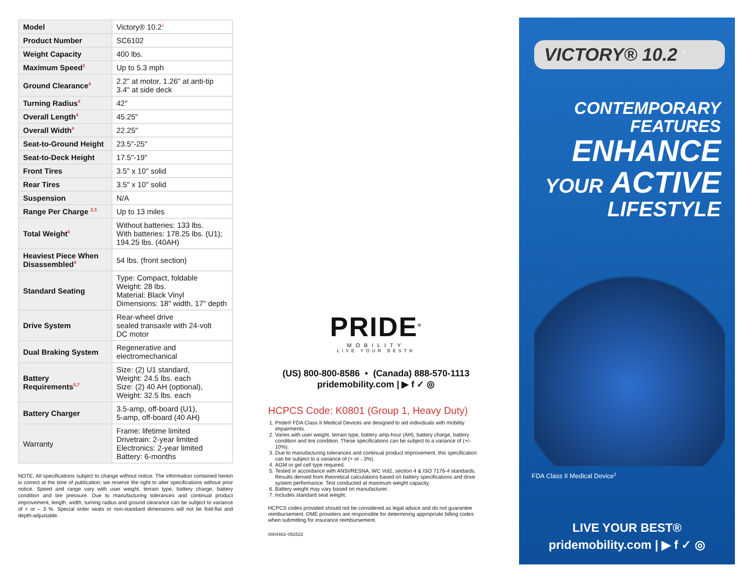| Model | Victory® 10.2<sup>1</sup> |
| Product Number | SC6102 |
| Weight Capacity | 400 lbs. |
| Maximum Speed<sup>2</sup> | Up to 5.3 mph |
| Ground Clearance<sup>4</sup> | 2.2" at motor, 1.26" at anti-tip 3.4" at side deck |
| Turning Radius<sup>4</sup> | 42" |
| Overall Length<sup>4</sup> | 45.25" |
| Overall Width<sup>4</sup> | 22.25" |
| Seat-to-Ground Height | 23.5"-25" |
| Seat-to-Deck Height | 17.5"-19" |
| Front Tires | 3.5" x 10" solid |
| Rear Tires | 3.5" x 10" solid |
| Suspension | N/A |
| Range Per Charge <sup>2,3</sup> | Up to 13 miles |
| Total Weight<sup>6</sup> | Without batteries: 133 lbs. With batteries: 178.25 lbs. (U1); 194.25 lbs. (40AH) |
| Heaviest Piece When Disassembled<sup>4</sup> | 54 lbs. (front section) |
| Standard Seating | Type: Compact, foldable Weight: 28 lbs. Material: Black Vinyl Dimensions: 18" width, 17" depth |
| Drive System | Rear-wheel drive sealed transaxle with 24-volt DC motor |
| Dual Braking System | Regenerative and electromechanical |
| Battery Requirements<sup>5,7</sup> | Size: (2) U1 standard, Weight: 24.5 lbs. each Size: (2) 40 AH (optional), Weight: 32.5 lbs. each |
| Battery Charger | 3.5-amp, off-board (U1), 5-amp, off-board (40 AH) |
| Warranty | Frame: lifetime limited Drivetrain: 2-year limited Electronics: 2-year limited Battery: 6-months |
NOTE: All specifications subject to change without notice. The information contained herein is correct at the time of publication; we reserve the right to alter specifications without prior notice. Speed and range vary with user weight, terrain type, battery charge, battery condition and tire pressure. Due to manufacturing tolerances and continual product improvement, length, width, turning radius and ground clearance can be subject to variance of + or – 3 %. Special order seats or non-standard dimensions will not be fold-flat and depth-adjustable.
PRIDE<sup>®</sup>
MOBILITY
LIVE YOUR BEST®
(US) 800-800-8586 • (Canada) 888-570-1113
pridemobility.com | ▶ f ✓ ◎
HCPCS Code: K0801 (Group 1, Heavy Duty)
1. Pride® FDA Class II Medical Devices are designed to aid individuals with mobility impairments.
2. Varies with user weight, terrain type, battery amp-hour (AH), battery charge, battery condition and tire condition. These specifications can be subject to a variance of (+/- 10%).
3. Due to manufacturing tolerances and continual product improvement, this specification can be subject to a variance of (+ or - 3%).
4. AGM or gel cell type required.
5. Tested in accordance with ANSI/RESNA, WC Vol2, section 4 & ISO 7176-4 standards. Results derived from theoretical calculations based on battery specifications and drive system performance. Test conducted at maximum weight capacity.
6. Battery weight may vary based on manufacturer.
7. Includes standard seat weight.
HCPCS codes provided should not be considered as legal advice and do not guarantee reimbursement. DME providers are responsible for determining appropriate billing codes when submitting for insurance reimbursement.
0004463–052522
VICTORY® 10.2 <sup>1</sup>
CONTEMPORARY
FEATURES
ENHANCE
YOUR ACTIVE
LIFESTYLE
FDA Class II Medical Device<sup>1</sup>
LIVE YOUR BEST®
pridemobility.com | ▶ f ✓ ◎